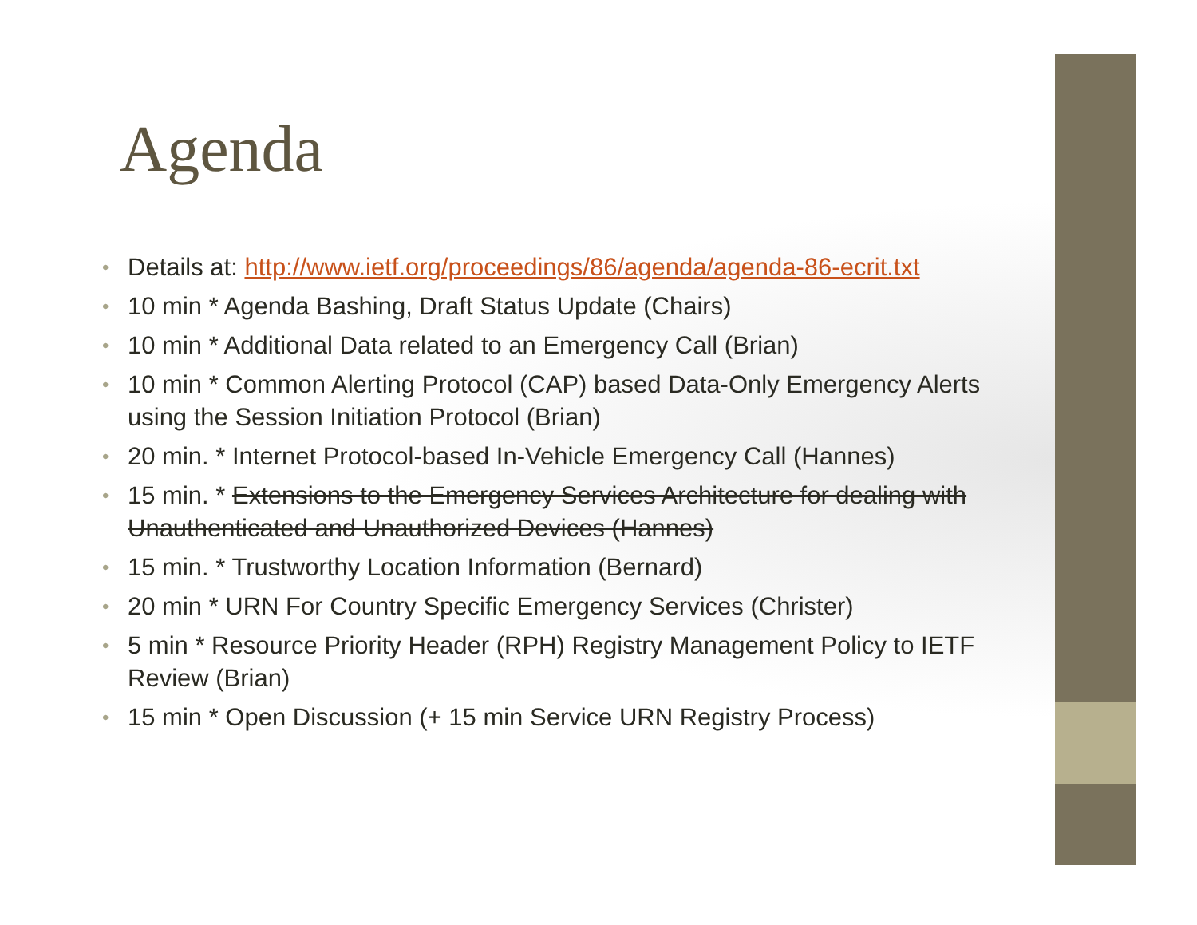Agenda
• Details at: http://www.ietf.org/proceedings/86/agenda/agenda-86-ecrit.txt
• 10 min * Agenda Bashing, Draft Status Update (Chairs)
• 10 min * Additional Data related to an Emergency Call (Brian)
• 10 min * Common Alerting Protocol (CAP) based Data-Only Emergency Alerts using the Session Initiation Protocol (Brian)
• 20 min. * Internet Protocol-based In-Vehicle Emergency Call (Hannes)
• 15 min. * Extensions to the Emergency Services Architecture for dealing with Unauthenticated and Unauthorized Devices (Hannes)
• 15 min. * Trustworthy Location Information (Bernard)
• 20 min * URN For Country Specific Emergency Services (Christer)
• 5 min * Resource Priority Header (RPH) Registry Management Policy to IETF Review (Brian)
• 15 min * Open Discussion (+ 15 min Service URN Registry Process)